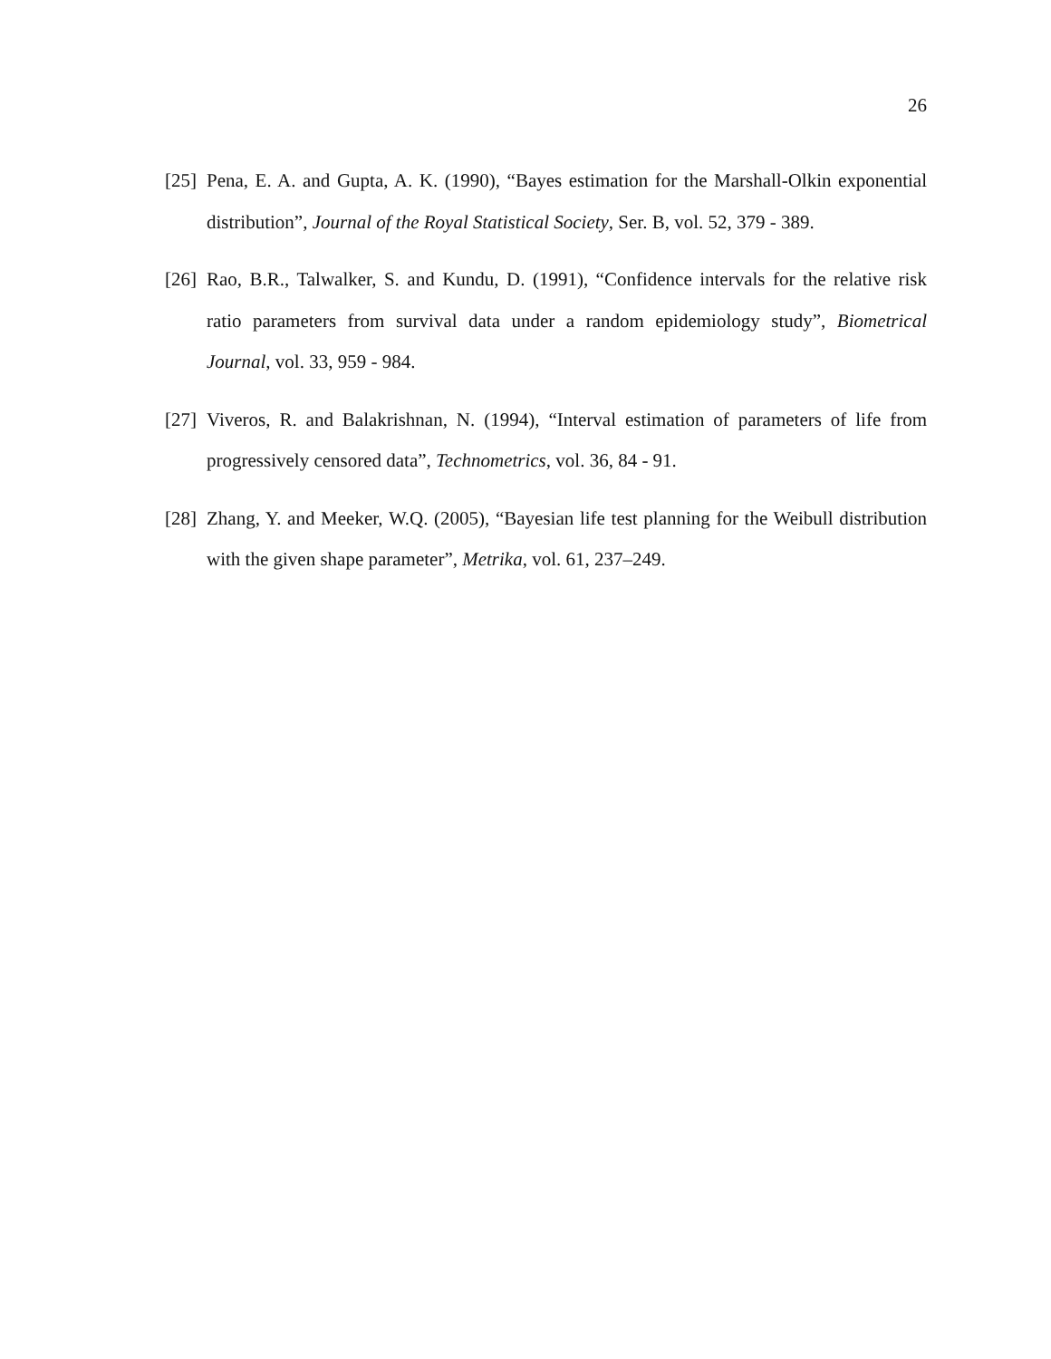26
[25]
Pena, E. A. and Gupta, A. K. (1990), “Bayes estimation for the Marshall-Olkin exponential distribution”, Journal of the Royal Statistical Society, Ser. B, vol. 52, 379 - 389.
[26]
Rao, B.R., Talwalker, S. and Kundu, D. (1991), “Confidence intervals for the relative risk ratio parameters from survival data under a random epidemiology study”, Biometrical Journal, vol. 33, 959 - 984.
[27]
Viveros, R. and Balakrishnan, N. (1994), “Interval estimation of parameters of life from progressively censored data”, Technometrics, vol. 36, 84 - 91.
[28]
Zhang, Y. and Meeker, W.Q. (2005), “Bayesian life test planning for the Weibull distribution with the given shape parameter”, Metrika, vol. 61, 237–249.